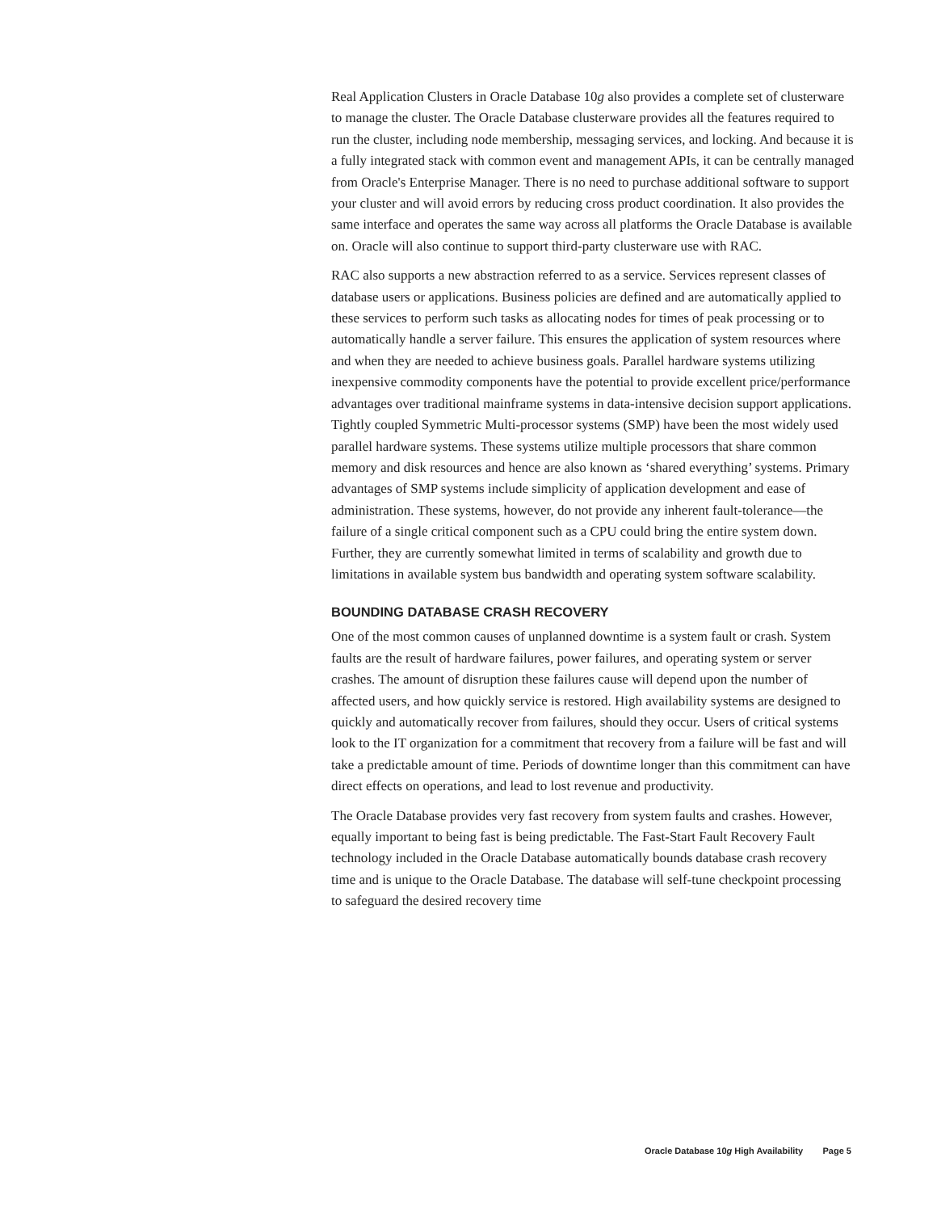Real Application Clusters in Oracle Database 10g also provides a complete set of clusterware to manage the cluster. The Oracle Database clusterware provides all the features required to run the cluster, including node membership, messaging services, and locking. And because it is a fully integrated stack with common event and management APIs, it can be centrally managed from Oracle's Enterprise Manager. There is no need to purchase additional software to support your cluster and will avoid errors by reducing cross product coordination. It also provides the same interface and operates the same way across all platforms the Oracle Database is available on. Oracle will also continue to support third-party clusterware use with RAC.
RAC also supports a new abstraction referred to as a service. Services represent classes of database users or applications. Business policies are defined and are automatically applied to these services to perform such tasks as allocating nodes for times of peak processing or to automatically handle a server failure. This ensures the application of system resources where and when they are needed to achieve business goals. Parallel hardware systems utilizing inexpensive commodity components have the potential to provide excellent price/performance advantages over traditional mainframe systems in data-intensive decision support applications. Tightly coupled Symmetric Multi-processor systems (SMP) have been the most widely used parallel hardware systems. These systems utilize multiple processors that share common memory and disk resources and hence are also known as ‘shared everything’ systems. Primary advantages of SMP systems include simplicity of application development and ease of administration. These systems, however, do not provide any inherent fault-tolerance—the failure of a single critical component such as a CPU could bring the entire system down. Further, they are currently somewhat limited in terms of scalability and growth due to limitations in available system bus bandwidth and operating system software scalability.
BOUNDING DATABASE CRASH RECOVERY
One of the most common causes of unplanned downtime is a system fault or crash. System faults are the result of hardware failures, power failures, and operating system or server crashes. The amount of disruption these failures cause will depend upon the number of affected users, and how quickly service is restored. High availability systems are designed to quickly and automatically recover from failures, should they occur. Users of critical systems look to the IT organization for a commitment that recovery from a failure will be fast and will take a predictable amount of time. Periods of downtime longer than this commitment can have direct effects on operations, and lead to lost revenue and productivity.
The Oracle Database provides very fast recovery from system faults and crashes. However, equally important to being fast is being predictable. The Fast-Start Fault Recovery Fault technology included in the Oracle Database automatically bounds database crash recovery time and is unique to the Oracle Database. The database will self-tune checkpoint processing to safeguard the desired recovery time
Oracle Database 10g High Availability Page 5